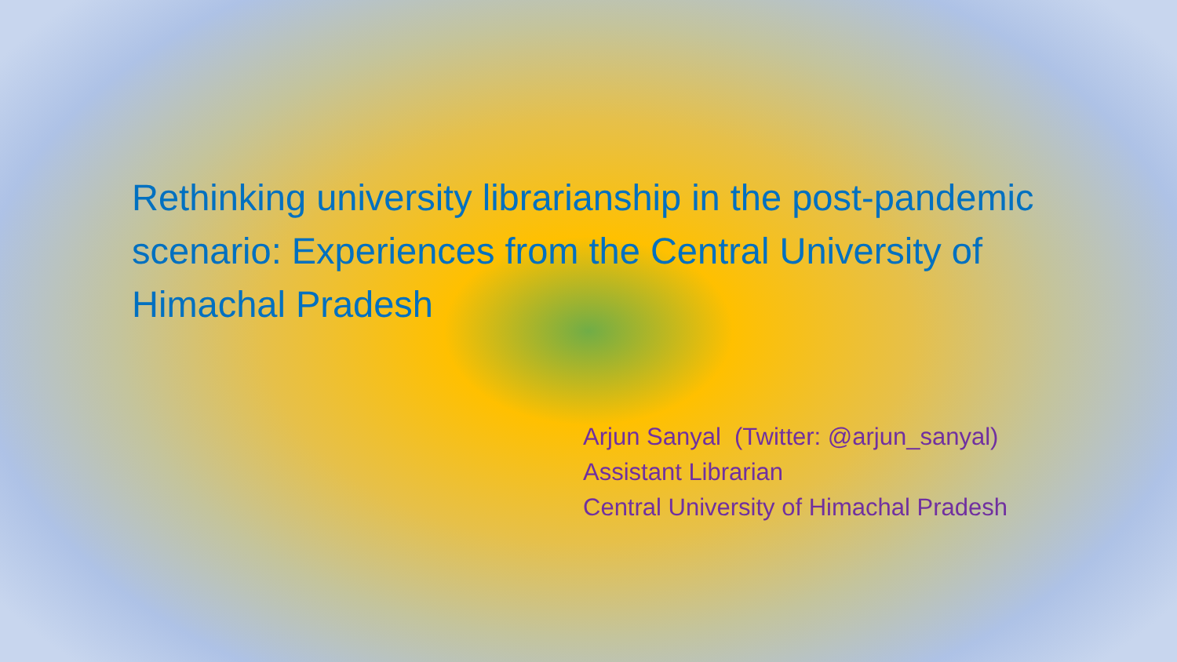Rethinking university librarianship in the post-pandemic scenario: Experiences from the Central University of Himachal Pradesh
Arjun Sanyal (Twitter: @arjun_sanyal)
Assistant Librarian
Central University of Himachal Pradesh